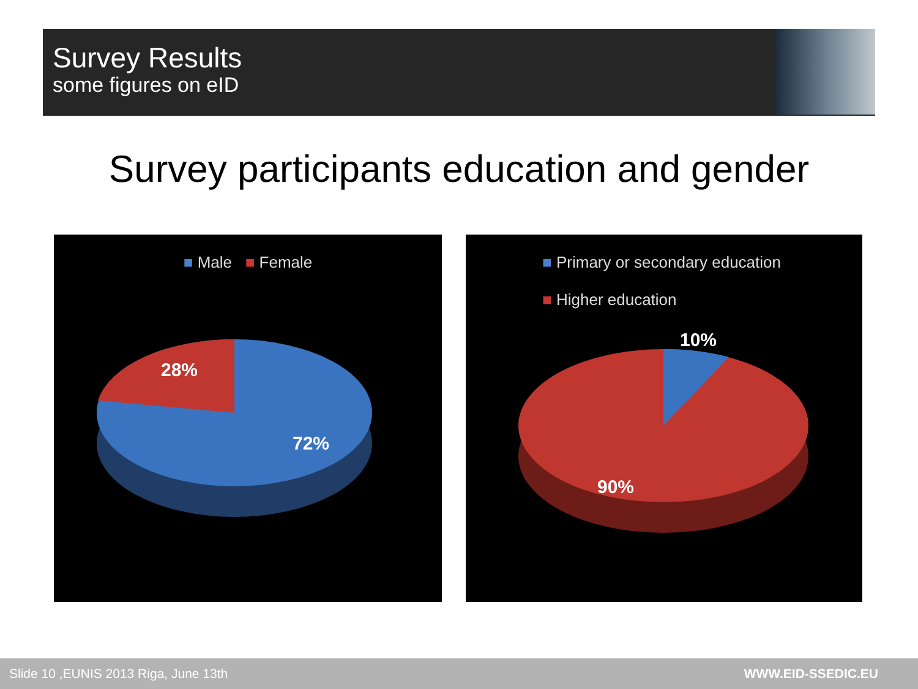Survey Results
some figures on eID
Survey participants education and gender
■ Male ■ Female
28%
72%
■ Primary or secondary education
■ Higher education
10%
90%
Slide 10 ,EUNIS 2013 Riga, June 13th WWW.EID-SSEDIC.EU